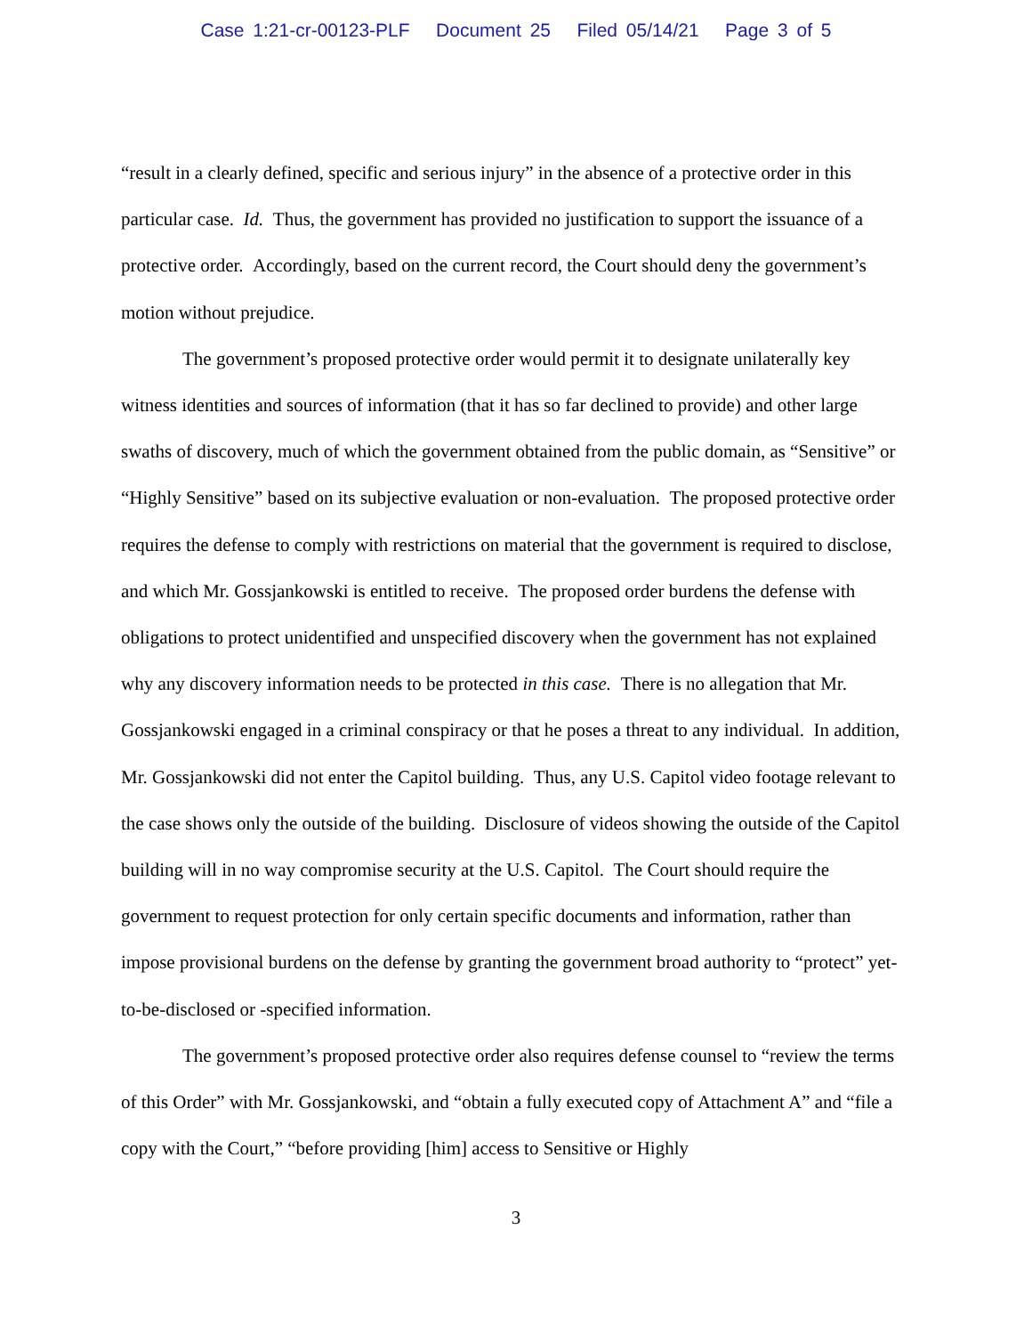Case 1:21-cr-00123-PLF Document 25 Filed 05/14/21 Page 3 of 5
“result in a clearly defined, specific and serious injury” in the absence of a protective order in this particular case. Id. Thus, the government has provided no justification to support the issuance of a protective order. Accordingly, based on the current record, the Court should deny the government’s motion without prejudice.
The government’s proposed protective order would permit it to designate unilaterally key witness identities and sources of information (that it has so far declined to provide) and other large swaths of discovery, much of which the government obtained from the public domain, as “Sensitive” or “Highly Sensitive” based on its subjective evaluation or non-evaluation. The proposed protective order requires the defense to comply with restrictions on material that the government is required to disclose, and which Mr. Gossjankowski is entitled to receive. The proposed order burdens the defense with obligations to protect unidentified and unspecified discovery when the government has not explained why any discovery information needs to be protected in this case. There is no allegation that Mr. Gossjankowski engaged in a criminal conspiracy or that he poses a threat to any individual. In addition, Mr. Gossjankowski did not enter the Capitol building. Thus, any U.S. Capitol video footage relevant to the case shows only the outside of the building. Disclosure of videos showing the outside of the Capitol building will in no way compromise security at the U.S. Capitol. The Court should require the government to request protection for only certain specific documents and information, rather than impose provisional burdens on the defense by granting the government broad authority to “protect” yet-to-be-disclosed or -specified information.
The government’s proposed protective order also requires defense counsel to “review the terms of this Order” with Mr. Gossjankowski, and “obtain a fully executed copy of Attachment A” and “file a copy with the Court,” “before providing [him] access to Sensitive or Highly
3